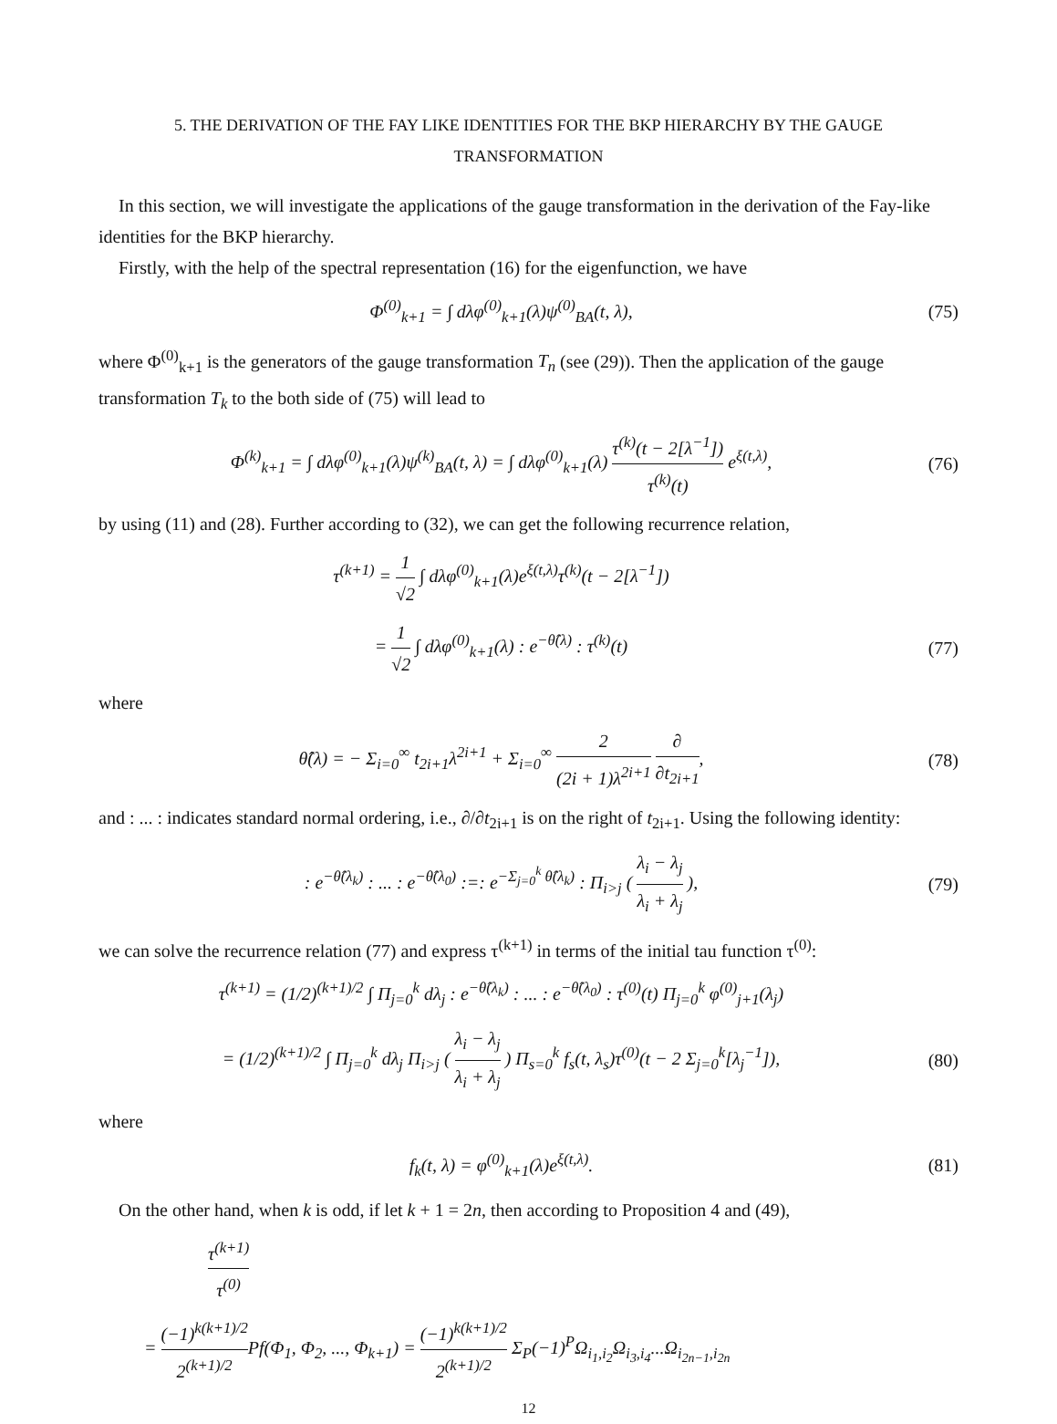5. THE DERIVATION OF THE FAY LIKE IDENTITIES FOR THE BKP HIERARCHY BY THE GAUGE TRANSFORMATION
In this section, we will investigate the applications of the gauge transformation in the derivation of the Fay-like identities for the BKP hierarchy.
Firstly, with the help of the spectral representation (16) for the eigenfunction, we have
Φ<sup>(0)</sup><sub>k+1</sub> = ∫ dλφ<sup>(0)</sup><sub>k+1</sub>(λ)ψ<sup>(0)</sup><sub>BA</sub>(t, λ),
(75)
where Φ<sup>(0)</sup><sub>k+1</sub> is the generators of the gauge transformation T<sub>n</sub> (see (29)). Then the application of the gauge transformation T<sub>k</sub> to the both side of (75) will lead to
Φ<sup>(k)</sup><sub>k+1</sub> = ∫ dλφ<sup>(0)</sup><sub>k+1</sub>(λ)ψ<sup>(k)</sup><sub>BA</sub>(t, λ) = ∫ dλφ<sup>(0)</sup><sub>k+1</sub>(λ) τ<sup>(k)</sup>(t − 2[λ<sup>−1</sup>]) τ<sup>(k)</sup>(t) e<sup>ξ(t,λ)</sup>,
(76)
by using (11) and (28). Further according to (32), we can get the following recurrence relation,
τ<sup>(k+1)</sup> = 1 √2 ∫ dλφ<sup>(0)</sup><sub>k+1</sub>(λ)e<sup>ξ(t,λ)</sup>τ<sup>(k)</sup>(t − 2[λ<sup>−1</sup>])
= 1 √2 ∫ dλφ<sup>(0)</sup><sub>k+1</sub>(λ) : e<sup>−θ̂(λ)</sup> : τ<sup>(k)</sup>(t)
(77)
where
θ̂(λ) = − Σ<sub>i=0</sub><sup>∞</sup> t<sub>2i+1</sub>λ<sup>2i+1</sup> + Σ<sub>i=0</sub><sup>∞</sup> 2 (2i + 1)λ<sup>2i+1</sup> ∂ ∂t<sub>2i+1</sub>,
(78)
and : ... : indicates standard normal ordering, i.e., ∂/∂t<sub>2i+1</sub> is on the right of t<sub>2i+1</sub>. Using the following identity:
: e<sup>−θ̂(λ<sub>k</sub>)</sup> : ... : e<sup>−θ̂(λ<sub>0</sub>)</sup> :=: e<sup>−Σ<sub>j=0</sub><sup>k</sup> θ̂(λ<sub>k</sub>)</sup> : Π<sub>i>j</sub> ( λ<sub>i</sub> − λ<sub>j</sub> λ<sub>i</sub> + λ<sub>j</sub> ),
(79)
we can solve the recurrence relation (77) and express τ<sup>(k+1)</sup> in terms of the initial tau function τ<sup>(0)</sup>:
τ<sup>(k+1)</sup> = (1/2)<sup>(k+1)/2</sup> ∫ Π<sub>j=0</sub><sup>k</sup> dλ<sub>j</sub> : e<sup>−θ̂(λ<sub>k</sub>)</sup> : ... : e<sup>−θ̂(λ<sub>0</sub>)</sup> : τ<sup>(0)</sup>(t) Π<sub>j=0</sub><sup>k</sup> φ<sup>(0)</sup><sub>j+1</sub>(λ<sub>j</sub>)
= (1/2)<sup>(k+1)/2</sup> ∫ Π<sub>j=0</sub><sup>k</sup> dλ<sub>j</sub> Π<sub>i>j</sub> ( λ<sub>i</sub> − λ<sub>j</sub> λ<sub>i</sub> + λ<sub>j</sub> ) Π<sub>s=0</sub><sup>k</sup> f<sub>s</sub>(t, λ<sub>s</sub>)τ<sup>(0)</sup>(t − 2 Σ<sub>j=0</sub><sup>k</sup>[λ<sub>j</sub><sup>−1</sup>]),
(80)
where
f<sub>k</sub>(t, λ) = φ<sup>(0)</sup><sub>k+1</sub>(λ)e<sup>ξ(t,λ)</sup>. (81)
On the other hand, when k is odd, if let k + 1 = 2n, then according to Proposition 4 and (49),
τ<sup>(k+1)</sup> τ<sup>(0)</sup>
= (−1)<sup>k(k+1)/2</sup> 2<sup>(k+1)/2</sup> Pf(Φ<sub>1</sub>, Φ<sub>2</sub>, ..., Φ<sub>k+1</sub>) = (−1)<sup>k(k+1)/2</sup> 2<sup>(k+1)/2</sup> Σ<sub>P</sub>(−1)<sup>P</sup>Ω<sub>i<sub>1</sub>,i<sub>2</sub></sub>Ω<sub>i<sub>3</sub>,i<sub>4</sub></sub>...Ω<sub>i<sub>2n−1</sub>,i<sub>2n</sub></sub>
12